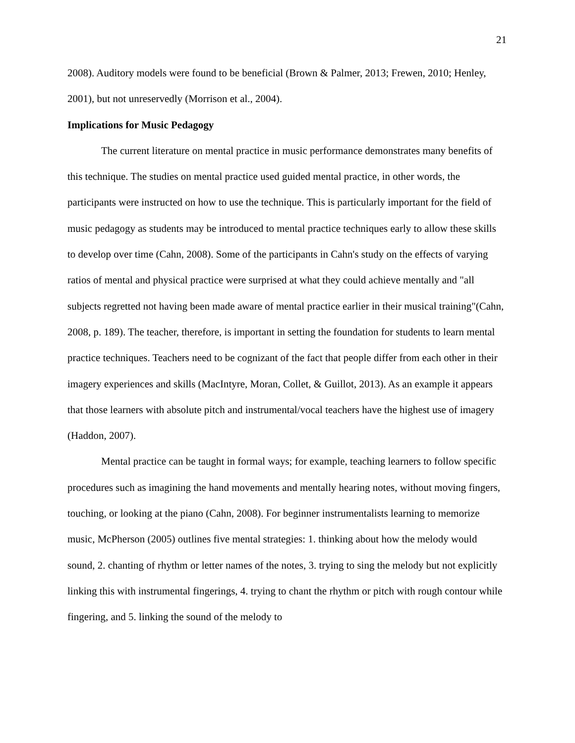21
2008). Auditory models were found to be beneficial (Brown & Palmer, 2013; Frewen, 2010; Henley, 2001), but not unreservedly (Morrison et al., 2004).
Implications for Music Pedagogy
The current literature on mental practice in music performance demonstrates many benefits of this technique. The studies on mental practice used guided mental practice, in other words, the participants were instructed on how to use the technique. This is particularly important for the field of music pedagogy as students may be introduced to mental practice techniques early to allow these skills to develop over time (Cahn, 2008). Some of the participants in Cahn's study on the effects of varying ratios of mental and physical practice were surprised at what they could achieve mentally and "all subjects regretted not having been made aware of mental practice earlier in their musical training"(Cahn, 2008, p. 189). The teacher, therefore, is important in setting the foundation for students to learn mental practice techniques. Teachers need to be cognizant of the fact that people differ from each other in their imagery experiences and skills (MacIntyre, Moran, Collet, & Guillot, 2013). As an example it appears that those learners with absolute pitch and instrumental/vocal teachers have the highest use of imagery (Haddon, 2007).
Mental practice can be taught in formal ways; for example, teaching learners to follow specific procedures such as imagining the hand movements and mentally hearing notes, without moving fingers, touching, or looking at the piano (Cahn, 2008). For beginner instrumentalists learning to memorize music, McPherson (2005) outlines five mental strategies: 1. thinking about how the melody would sound, 2. chanting of rhythm or letter names of the notes, 3. trying to sing the melody but not explicitly linking this with instrumental fingerings, 4. trying to chant the rhythm or pitch with rough contour while fingering, and 5. linking the sound of the melody to